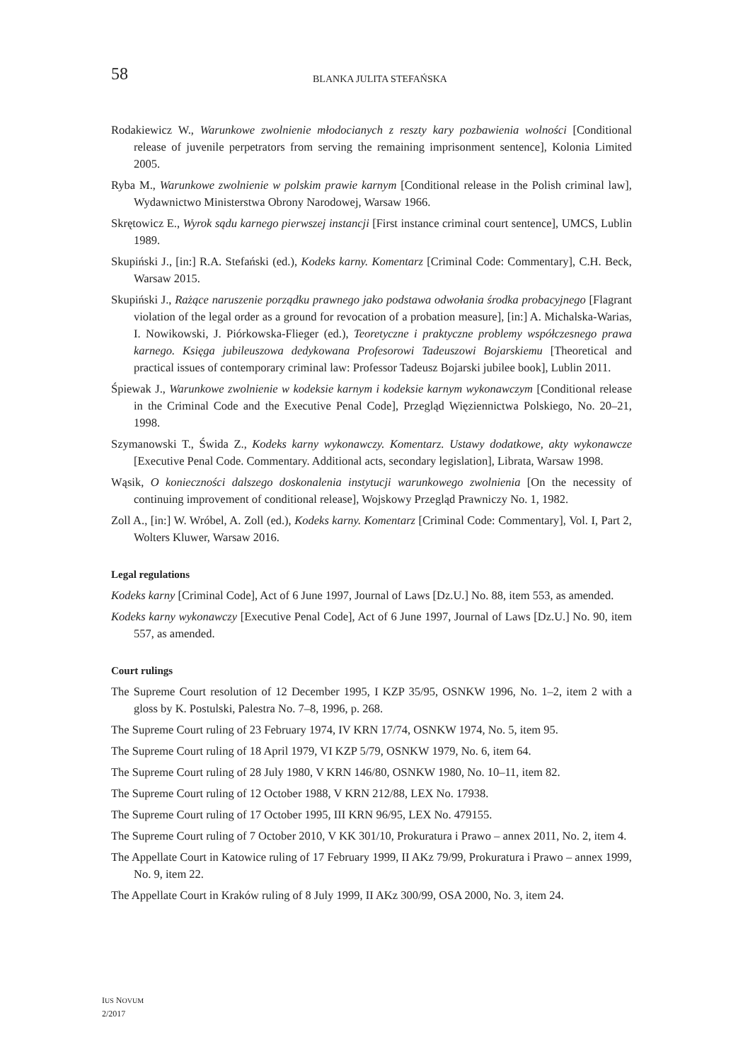58
BLANKA JULITA STEFAŃSKA
Rodakiewicz W., Warunkowe zwolnienie młodocianych z reszty kary pozbawienia wolności [Conditional release of juvenile perpetrators from serving the remaining imprisonment sentence], Kolonia Limited 2005.
Ryba M., Warunkowe zwolnienie w polskim prawie karnym [Conditional release in the Polish criminal law], Wydawnictwo Ministerstwa Obrony Narodowej, Warsaw 1966.
Skrętowicz E., Wyrok sądu karnego pierwszej instancji [First instance criminal court sentence], UMCS, Lublin 1989.
Skupiński J., [in:] R.A. Stefański (ed.), Kodeks karny. Komentarz [Criminal Code: Commentary], C.H. Beck, Warsaw 2015.
Skupiński J., Rażące naruszenie porządku prawnego jako podstawa odwołania środka probacyjnego [Flagrant violation of the legal order as a ground for revocation of a probation measure], [in:] A. Michalska-Warias, I. Nowikowski, J. Piórkowska-Flieger (ed.), Teoretyczne i praktyczne problemy współczesnego prawa karnego. Księga jubileuszowa dedykowana Profesorowi Tadeuszowi Bojarskiemu [Theoretical and practical issues of contemporary criminal law: Professor Tadeusz Bojarski jubilee book], Lublin 2011.
Śpiewak J., Warunkowe zwolnienie w kodeksie karnym i kodeksie karnym wykonawczym [Conditional release in the Criminal Code and the Executive Penal Code], Przegląd Więziennictwa Polskiego, No. 20–21, 1998.
Szymanowski T., Świda Z., Kodeks karny wykonawczy. Komentarz. Ustawy dodatkowe, akty wykonawcze [Executive Penal Code. Commentary. Additional acts, secondary legislation], Librata, Warsaw 1998.
Wąsik, O konieczności dalszego doskonalenia instytucji warunkowego zwolnienia [On the necessity of continuing improvement of conditional release], Wojskowy Przegląd Prawniczy No. 1, 1982.
Zoll A., [in:] W. Wróbel, A. Zoll (ed.), Kodeks karny. Komentarz [Criminal Code: Commentary], Vol. I, Part 2, Wolters Kluwer, Warsaw 2016.
Legal regulations
Kodeks karny [Criminal Code], Act of 6 June 1997, Journal of Laws [Dz.U.] No. 88, item 553, as amended.
Kodeks karny wykonawczy [Executive Penal Code], Act of 6 June 1997, Journal of Laws [Dz.U.] No. 90, item 557, as amended.
Court rulings
The Supreme Court resolution of 12 December 1995, I KZP 35/95, OSNKW 1996, No. 1–2, item 2 with a gloss by K. Postulski, Palestra No. 7–8, 1996, p. 268.
The Supreme Court ruling of 23 February 1974, IV KRN 17/74, OSNKW 1974, No. 5, item 95.
The Supreme Court ruling of 18 April 1979, VI KZP 5/79, OSNKW 1979, No. 6, item 64.
The Supreme Court ruling of 28 July 1980, V KRN 146/80, OSNKW 1980, No. 10–11, item 82.
The Supreme Court ruling of 12 October 1988, V KRN 212/88, LEX No. 17938.
The Supreme Court ruling of 17 October 1995, III KRN 96/95, LEX No. 479155.
The Supreme Court ruling of 7 October 2010, V KK 301/10, Prokuratura i Prawo – annex 2011, No. 2, item 4.
The Appellate Court in Katowice ruling of 17 February 1999, II AKz 79/99, Prokuratura i Prawo – annex 1999, No. 9, item 22.
The Appellate Court in Kraków ruling of 8 July 1999, II AKz 300/99, OSA 2000, No. 3, item 24.
IUS NOVUM
2/2017